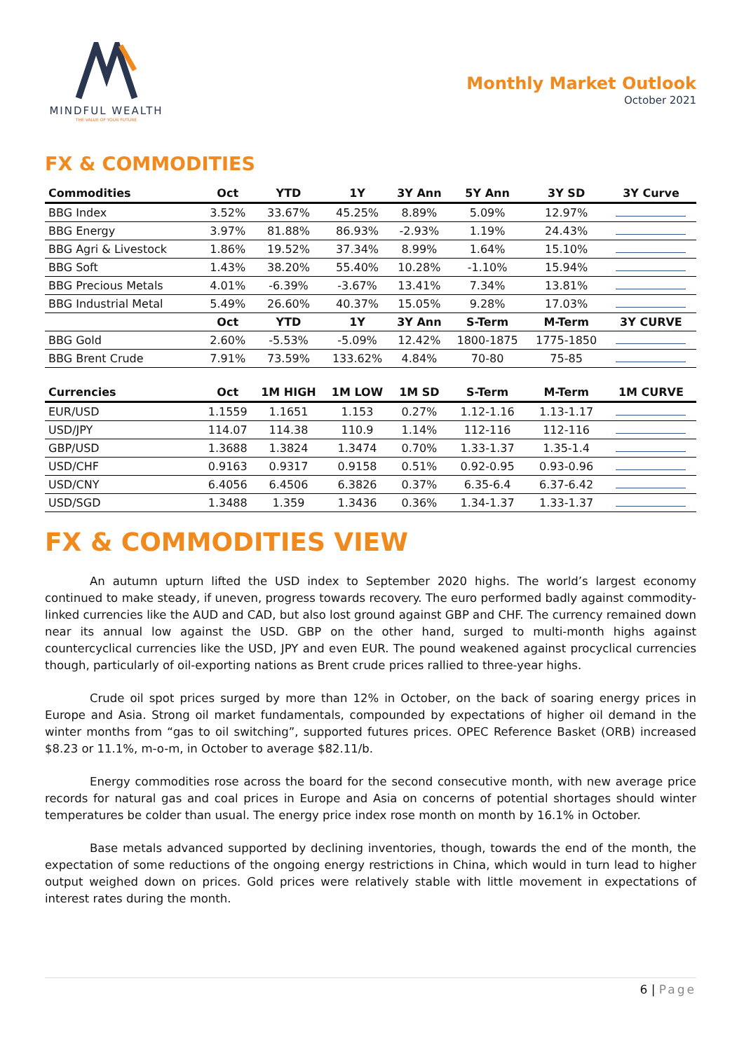MINDFUL WEALTH
THE VALUE OF YOUR FUTURE
Monthly Market Outlook
October 2021
FX & COMMODITIES
| Commodities | Oct | YTD | 1Y | 3Y Ann | 5Y Ann | 3Y SD | 3Y Curve |
| --- | --- | --- | --- | --- | --- | --- | --- |
| BBG Index | 3.52% | 33.67% | 45.25% | 8.89% | 5.09% | 12.97% | |
| BBG Energy | 3.97% | 81.88% | 86.93% | -2.93% | 1.19% | 24.43% | |
| BBG Agri & Livestock | 1.86% | 19.52% | 37.34% | 8.99% | 1.64% | 15.10% | |
| BBG Soft | 1.43% | 38.20% | 55.40% | 10.28% | -1.10% | 15.94% | |
| BBG Precious Metals | 4.01% | -6.39% | -3.67% | 13.41% | 7.34% | 13.81% | |
| BBG Industrial Metal | 5.49% | 26.60% | 40.37% | 15.05% | 9.28% | 17.03% | |
| | Oct | YTD | 1Y | 3Y Ann | S-Term | M-Term | 3Y CURVE |
| BBG Gold | 2.60% | -5.53% | -5.09% | 12.42% | 1800-1875 | 1775-1850 | |
| BBG Brent Crude | 7.91% | 73.59% | 133.62% | 4.84% | 70-80 | 75-85 | |
| Currencies | Oct | 1M HIGH | 1M LOW | 1M SD | S-Term | M-Term | 1M CURVE |
| EUR/USD | 1.1559 | 1.1651 | 1.153 | 0.27% | 1.12-1.16 | 1.13-1.17 | |
| USD/JPY | 114.07 | 114.38 | 110.9 | 1.14% | 112-116 | 112-116 | |
| GBP/USD | 1.3688 | 1.3824 | 1.3474 | 0.70% | 1.33-1.37 | 1.35-1.4 | |
| USD/CHF | 0.9163 | 0.9317 | 0.9158 | 0.51% | 0.92-0.95 | 0.93-0.96 | |
| USD/CNY | 6.4056 | 6.4506 | 6.3826 | 0.37% | 6.35-6.4 | 6.37-6.42 | |
| USD/SGD | 1.3488 | 1.359 | 1.3436 | 0.36% | 1.34-1.37 | 1.33-1.37 | |
FX & COMMODITIES VIEW
An autumn upturn lifted the USD index to September 2020 highs. The world’s largest economy continued to make steady, if uneven, progress towards recovery. The euro performed badly against commodity-linked currencies like the AUD and CAD, but also lost ground against GBP and CHF. The currency remained down near its annual low against the USD. GBP on the other hand, surged to multi-month highs against countercyclical currencies like the USD, JPY and even EUR. The pound weakened against procyclical currencies though, particularly of oil-exporting nations as Brent crude prices rallied to three-year highs.
Crude oil spot prices surged by more than 12% in October, on the back of soaring energy prices in Europe and Asia. Strong oil market fundamentals, compounded by expectations of higher oil demand in the winter months from “gas to oil switching”, supported futures prices. OPEC Reference Basket (ORB) increased $8.23 or 11.1%, m-o-m, in October to average $82.11/b.
Energy commodities rose across the board for the second consecutive month, with new average price records for natural gas and coal prices in Europe and Asia on concerns of potential shortages should winter temperatures be colder than usual. The energy price index rose month on month by 16.1% in October.
Base metals advanced supported by declining inventories, though, towards the end of the month, the expectation of some reductions of the ongoing energy restrictions in China, which would in turn lead to higher output weighed down on prices. Gold prices were relatively stable with little movement in expectations of interest rates during the month.
6 | Page